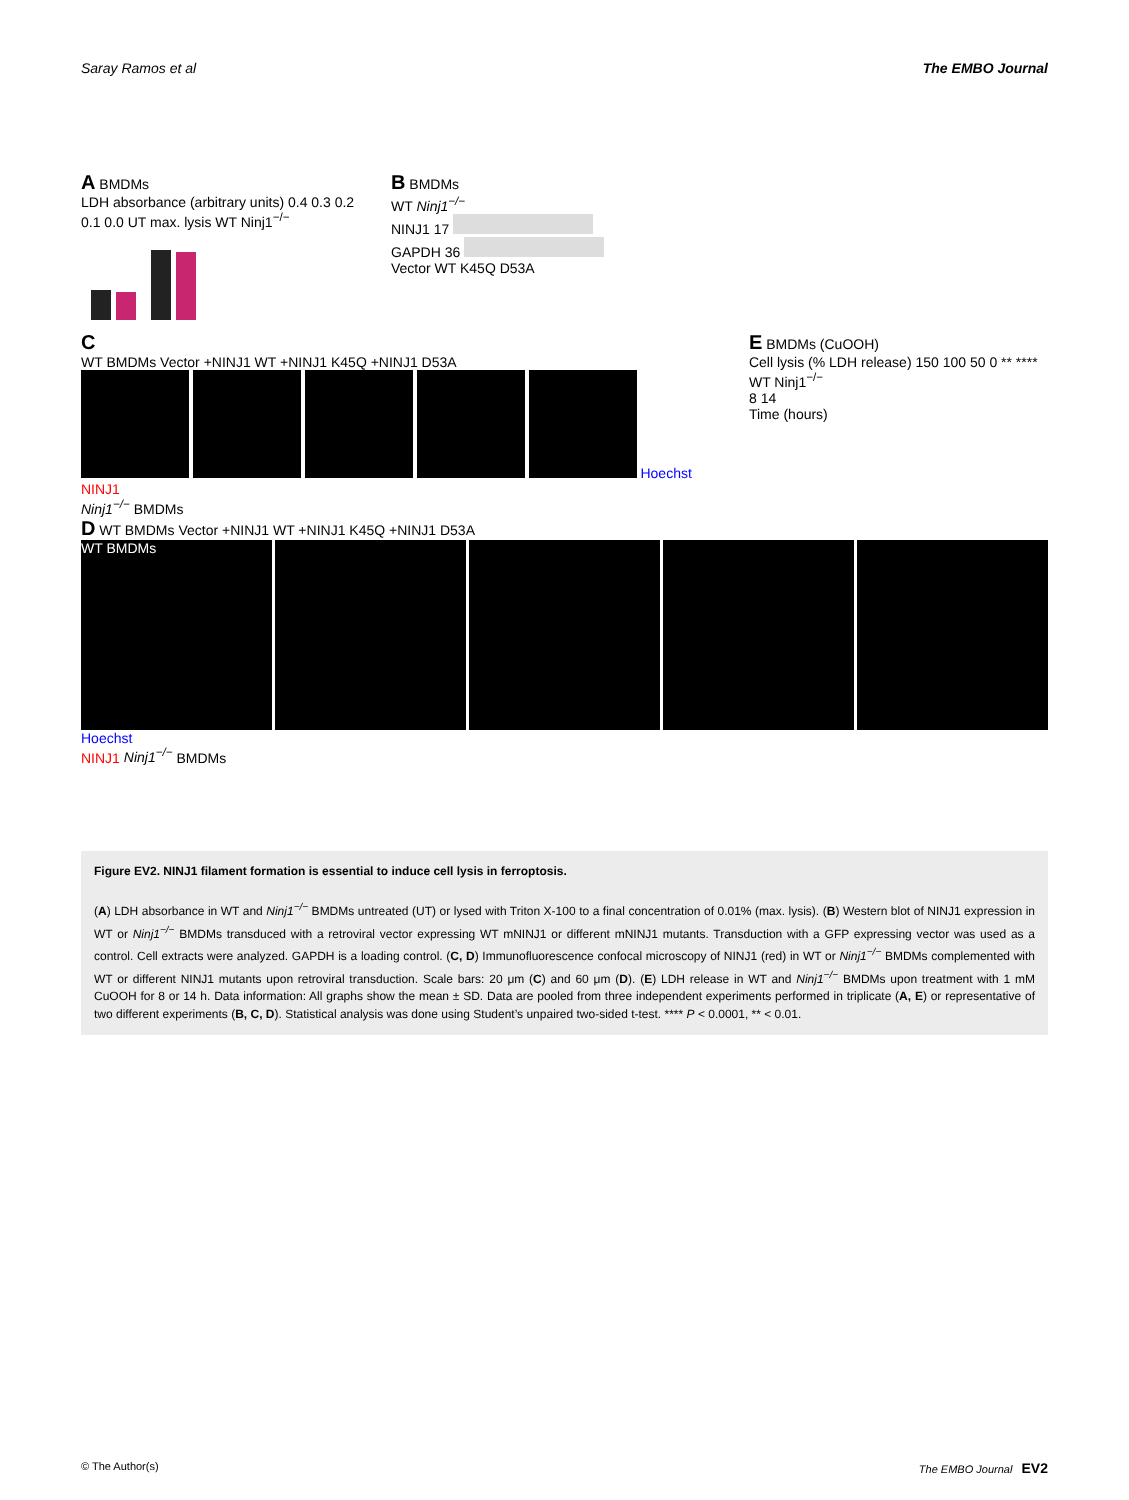Saray Ramos et al The EMBO Journal
A BMDMs
LDH absorbance (arbitrary units) 0.4 0.3 0.2 0.1 0.0 UT max. lysis WT Ninj1<sup>−/−</sup>
B BMDMs
WT Ninj1<sup>−/−</sup>
NINJ1 17
GAPDH 36
Vector WT K45Q D53A
C
WT BMDMs Vector +NINJ1 WT +NINJ1 K45Q +NINJ1 D53A
Hoechst NINJ1
Ninj1<sup>−/−</sup> BMDMs
E BMDMs (CuOOH)
Cell lysis (% LDH release) 150 100 50 0 ** **** WT Ninj1<sup>−/−</sup>
8 14
Time (hours)
D WT BMDMs Vector +NINJ1 WT +NINJ1 K45Q +NINJ1 D53A
WT BMDMs
Hoechst
NINJ1 Ninj1<sup>−/−</sup> BMDMs
Figure EV2. NINJ1 filament formation is essential to induce cell lysis in ferroptosis.
(A) LDH absorbance in WT and Ninj1<sup>−/−</sup> BMDMs untreated (UT) or lysed with Triton X-100 to a final concentration of 0.01% (max. lysis). (B) Western blot of NINJ1 expression in WT or Ninj1<sup>−/−</sup> BMDMs transduced with a retroviral vector expressing WT mNINJ1 or different mNINJ1 mutants. Transduction with a GFP expressing vector was used as a control. Cell extracts were analyzed. GAPDH is a loading control. (C, D) Immunofluorescence confocal microscopy of NINJ1 (red) in WT or Ninj1<sup>−/−</sup> BMDMs complemented with WT or different NINJ1 mutants upon retroviral transduction. Scale bars: 20 μm (C) and 60 μm (D). (E) LDH release in WT and Ninj1<sup>−/−</sup> BMDMs upon treatment with 1 mM CuOOH for 8 or 14 h. Data information: All graphs show the mean ± SD. Data are pooled from three independent experiments performed in triplicate (A, E) or representative of two different experiments (B, C, D). Statistical analysis was done using Student’s unpaired two-sided t-test. **** P < 0.0001, ** < 0.01.
© The Author(s) The EMBO Journal EV2